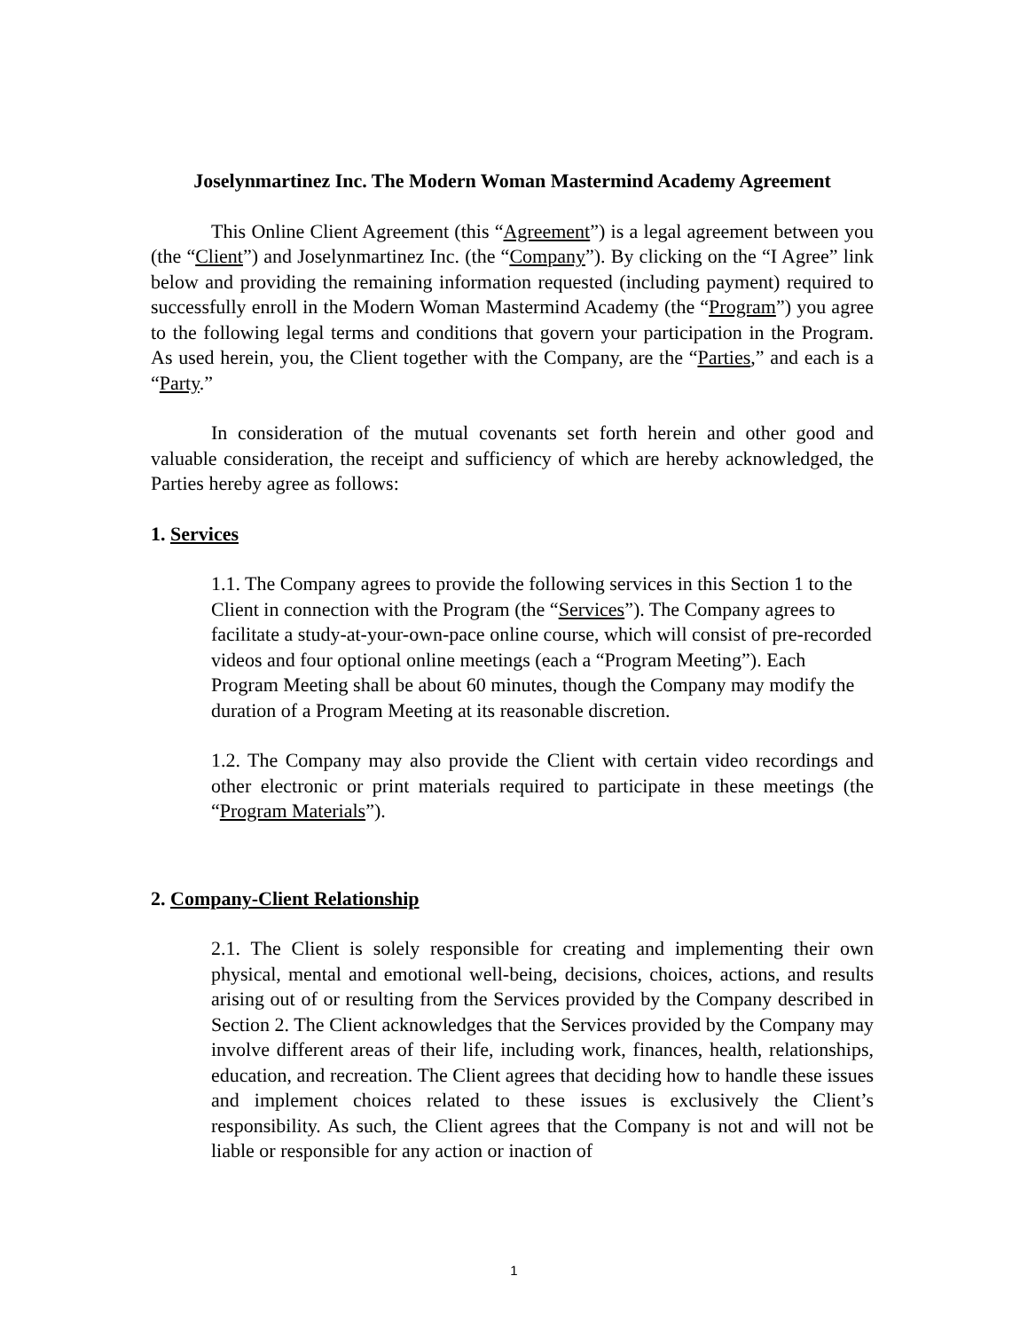Joselynmartinez Inc. The Modern Woman Mastermind Academy Agreement
This Online Client Agreement (this “Agreement”) is a legal agreement between you (the “Client”) and Joselynmartinez Inc. (the “Company”). By clicking on the “I Agree” link below and providing the remaining information requested (including payment) required to successfully enroll in the Modern Woman Mastermind Academy (the “Program”) you agree to the following legal terms and conditions that govern your participation in the Program. As used herein, you, the Client together with the Company, are the “Parties,” and each is a “Party.”
In consideration of the mutual covenants set forth herein and other good and valuable consideration, the receipt and sufficiency of which are hereby acknowledged, the Parties hereby agree as follows:
1. Services
1.1. The Company agrees to provide the following services in this Section 1 to the Client in connection with the Program (the “Services”). The Company agrees to facilitate a study-at-your-own-pace online course, which will consist of pre-recorded videos and four optional online meetings (each a “Program Meeting”). Each Program Meeting shall be about 60 minutes, though the Company may modify the duration of a Program Meeting at its reasonable discretion.
1.2. The Company may also provide the Client with certain video recordings and other electronic or print materials required to participate in these meetings (the “Program Materials”).
2. Company-Client Relationship
2.1. The Client is solely responsible for creating and implementing their own physical, mental and emotional well-being, decisions, choices, actions, and results arising out of or resulting from the Services provided by the Company described in Section 2. The Client acknowledges that the Services provided by the Company may involve different areas of their life, including work, finances, health, relationships, education, and recreation. The Client agrees that deciding how to handle these issues and implement choices related to these issues is exclusively the Client’s responsibility. As such, the Client agrees that the Company is not and will not be liable or responsible for any action or inaction of
1